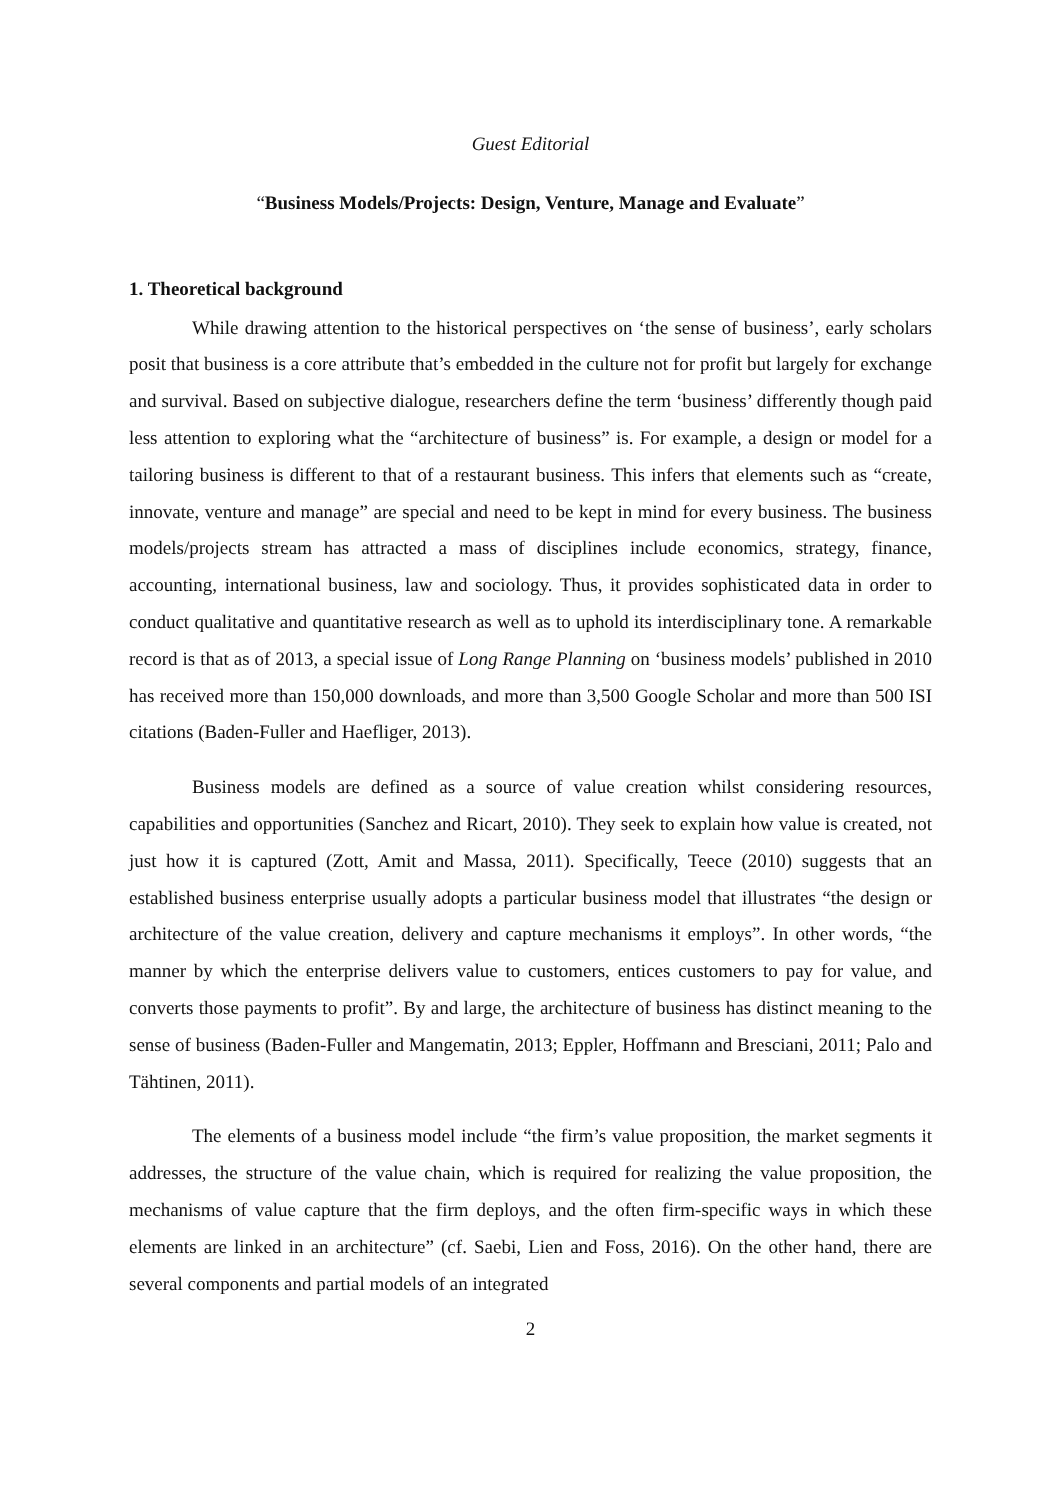Guest Editorial
“Business Models/Projects: Design, Venture, Manage and Evaluate”
1. Theoretical background
While drawing attention to the historical perspectives on ‘the sense of business’, early scholars posit that business is a core attribute that’s embedded in the culture not for profit but largely for exchange and survival. Based on subjective dialogue, researchers define the term ‘business’ differently though paid less attention to exploring what the “architecture of business” is. For example, a design or model for a tailoring business is different to that of a restaurant business. This infers that elements such as “create, innovate, venture and manage” are special and need to be kept in mind for every business. The business models/projects stream has attracted a mass of disciplines include economics, strategy, finance, accounting, international business, law and sociology. Thus, it provides sophisticated data in order to conduct qualitative and quantitative research as well as to uphold its interdisciplinary tone. A remarkable record is that as of 2013, a special issue of Long Range Planning on ‘business models’ published in 2010 has received more than 150,000 downloads, and more than 3,500 Google Scholar and more than 500 ISI citations (Baden-Fuller and Haefliger, 2013).
Business models are defined as a source of value creation whilst considering resources, capabilities and opportunities (Sanchez and Ricart, 2010). They seek to explain how value is created, not just how it is captured (Zott, Amit and Massa, 2011). Specifically, Teece (2010) suggests that an established business enterprise usually adopts a particular business model that illustrates “the design or architecture of the value creation, delivery and capture mechanisms it employs”. In other words, “the manner by which the enterprise delivers value to customers, entices customers to pay for value, and converts those payments to profit”. By and large, the architecture of business has distinct meaning to the sense of business (Baden-Fuller and Mangematin, 2013; Eppler, Hoffmann and Bresciani, 2011; Palo and Tähtinen, 2011).
The elements of a business model include “the firm’s value proposition, the market segments it addresses, the structure of the value chain, which is required for realizing the value proposition, the mechanisms of value capture that the firm deploys, and the often firm-specific ways in which these elements are linked in an architecture” (cf. Saebi, Lien and Foss, 2016). On the other hand, there are several components and partial models of an integrated
2